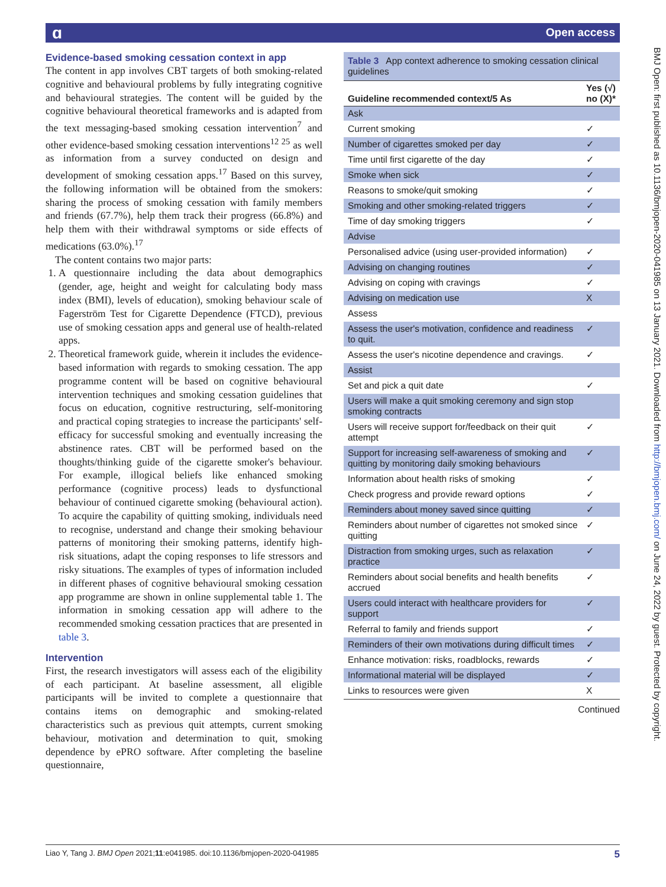Open access ɑ
BMJ Open: first published as 10.1136/bmjopen-2020-041985 on 13 January 2021. Downloaded from http://bmjopen.bmj.com/ on June 24, 2022 by guest. Protected by copyright.
Evidence-based smoking cessation context in app
The content in app involves CBT targets of both smoking-related cognitive and behavioural problems by fully integrating cognitive and behavioural strategies. The content will be guided by the cognitive behavioural theoretical frameworks and is adapted from the text messaging-based smoking cessation intervention<sup>7</sup> and other evidence-based smoking cessation interventions<sup>12 25</sup> as well as information from a survey conducted on design and development of smoking cessation apps.<sup>17</sup> Based on this survey, the following information will be obtained from the smokers: sharing the process of smoking cessation with family members and friends (67.7%), help them track their progress (66.8%) and help them with their withdrawal symptoms or side effects of medications (63.0%).<sup>17</sup>
The content contains two major parts:
1. A questionnaire including the data about demographics (gender, age, height and weight for calculating body mass index (BMI), levels of education), smoking behaviour scale of Fagerström Test for Cigarette Dependence (FTCD), previous use of smoking cessation apps and general use of health-related apps.
2. Theoretical framework guide, wherein it includes the evidence-based information with regards to smoking cessation. The app programme content will be based on cognitive behavioural intervention techniques and smoking cessation guidelines that focus on education, cognitive restructuring, self-monitoring and practical coping strategies to increase the participants' self-efficacy for successful smoking and eventually increasing the abstinence rates. CBT will be performed based on the thoughts/thinking guide of the cigarette smoker's behaviour. For example, illogical beliefs like enhanced smoking performance (cognitive process) leads to dysfunctional behaviour of continued cigarette smoking (behavioural action). To acquire the capability of quitting smoking, individuals need to recognise, understand and change their smoking behaviour patterns of monitoring their smoking patterns, identify high-risk situations, adapt the coping responses to life stressors and risky situations. The examples of types of information included in different phases of cognitive behavioural smoking cessation app programme are shown in online supplemental table 1. The information in smoking cessation app will adhere to the recommended smoking cessation practices that are presented in table 3.
Intervention
First, the research investigators will assess each of the eligibility of each participant. At baseline assessment, all eligible participants will be invited to complete a questionnaire that contains items on demographic and smoking-related characteristics such as previous quit attempts, current smoking behaviour, motivation and determination to quit, smoking dependence by ePRO software. After completing the baseline questionnaire,
Table 3 App context adherence to smoking cessation clinical guidelines
| Guideline recommended context/5 As | Yes (√) no (X)* |
| --- | --- |
| Ask | |
| Current smoking | ✓ |
| Number of cigarettes smoked per day | ✓ |
| Time until first cigarette of the day | ✓ |
| Smoke when sick | ✓ |
| Reasons to smoke/quit smoking | ✓ |
| Smoking and other smoking-related triggers | ✓ |
| Time of day smoking triggers | ✓ |
| Advise | |
| Personalised advice (using user-provided information) | ✓ |
| Advising on changing routines | ✓ |
| Advising on coping with cravings | ✓ |
| Advising on medication use | X |
| Assess | |
| Assess the user's motivation, confidence and readiness to quit. | ✓ |
| Assess the user's nicotine dependence and cravings. | ✓ |
| Assist | |
| Set and pick a quit date | ✓ |
| Users will make a quit smoking ceremony and sign stop smoking contracts | |
| Users will receive support for/feedback on their quit attempt | ✓ |
| Support for increasing self-awareness of smoking and quitting by monitoring daily smoking behaviours | ✓ |
| Information about health risks of smoking | ✓ |
| Check progress and provide reward options | ✓ |
| Reminders about money saved since quitting | ✓ |
| Reminders about number of cigarettes not smoked since quitting | ✓ |
| Distraction from smoking urges, such as relaxation practice | ✓ |
| Reminders about social benefits and health benefits accrued | ✓ |
| Users could interact with healthcare providers for support | ✓ |
| Referral to family and friends support | ✓ |
| Reminders of their own motivations during difficult times | ✓ |
| Enhance motivation: risks, roadblocks, rewards | ✓ |
| Informational material will be displayed | ✓ |
| Links to resources were given | X |
Continued
Liao Y, Tang J. BMJ Open 2021;11:e041985. doi:10.1136/bmjopen-2020-041985 5